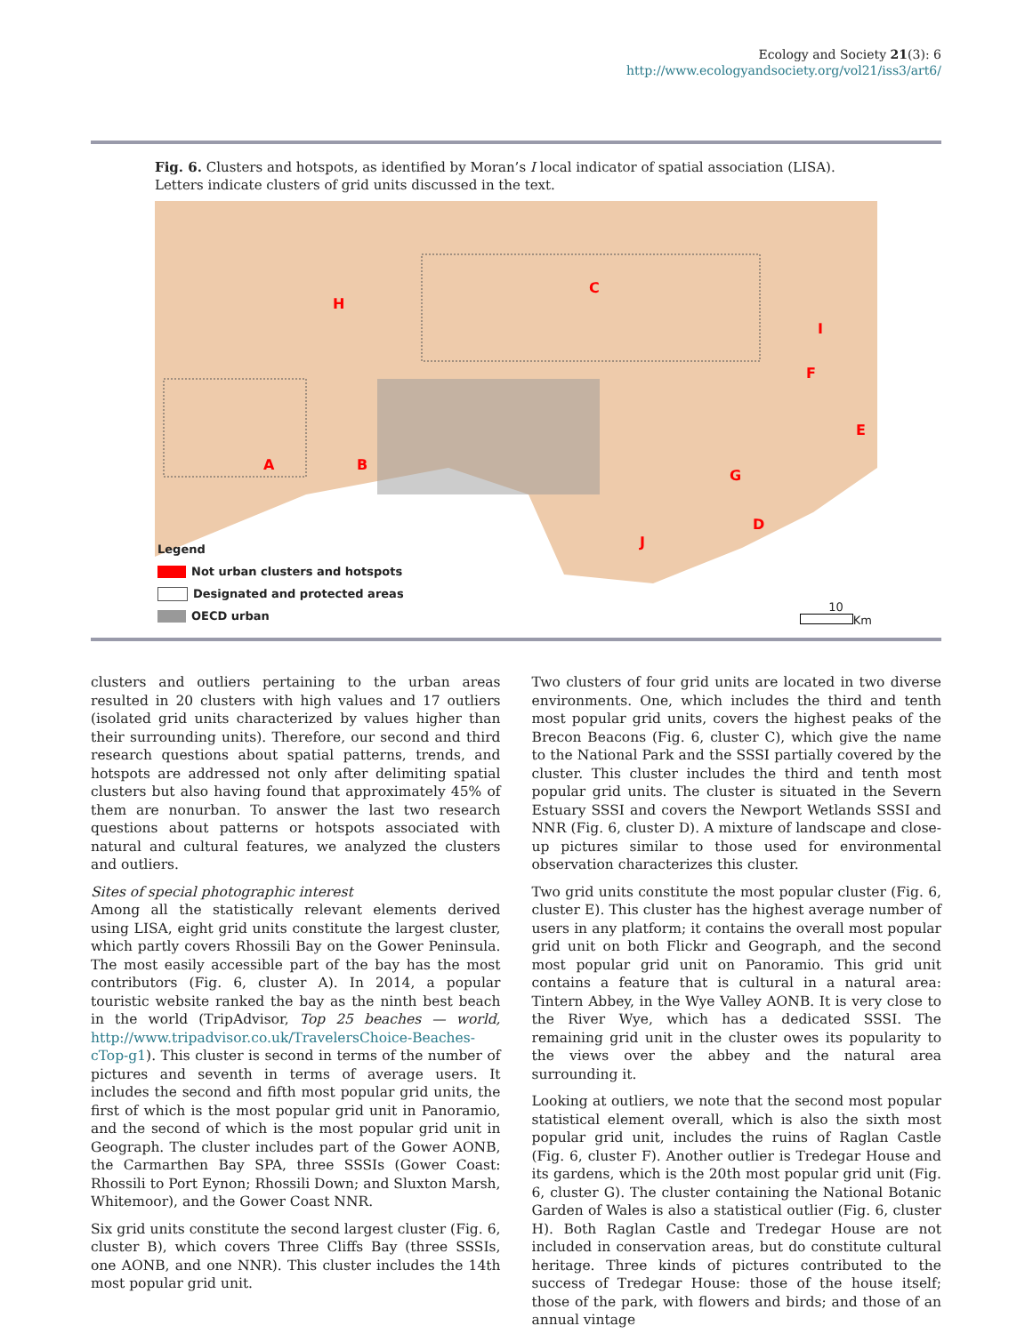Ecology and Society 21(3): 6
http://www.ecologyandsociety.org/vol21/iss3/art6/
Fig. 6. Clusters and hotspots, as identified by Moran’s I local indicator of spatial association (LISA). Letters indicate clusters of grid units discussed in the text.
C
H
I
F
E
A B
G
D
J
Legend
Not urban clusters and hotspots
Designated and protected areas
OECD urban
10
Km
clusters and outliers pertaining to the urban areas resulted in 20 clusters with high values and 17 outliers (isolated grid units characterized by values higher than their surrounding units). Therefore, our second and third research questions about spatial patterns, trends, and hotspots are addressed not only after delimiting spatial clusters but also having found that approximately 45% of them are nonurban. To answer the last two research questions about patterns or hotspots associated with natural and cultural features, we analyzed the clusters and outliers.
Sites of special photographic interest
Among all the statistically relevant elements derived using LISA, eight grid units constitute the largest cluster, which partly covers Rhossili Bay on the Gower Peninsula. The most easily accessible part of the bay has the most contributors (Fig. 6, cluster A). In 2014, a popular touristic website ranked the bay as the ninth best beach in the world (TripAdvisor, Top 25 beaches — world, http://www.tripadvisor.co.uk/TravelersChoice-Beaches-cTop-g1). This cluster is second in terms of the number of pictures and seventh in terms of average users. It includes the second and fifth most popular grid units, the first of which is the most popular grid unit in Panoramio, and the second of which is the most popular grid unit in Geograph. The cluster includes part of the Gower AONB, the Carmarthen Bay SPA, three SSSIs (Gower Coast: Rhossili to Port Eynon; Rhossili Down; and Sluxton Marsh, Whitemoor), and the Gower Coast NNR.
Six grid units constitute the second largest cluster (Fig. 6, cluster B), which covers Three Cliffs Bay (three SSSIs, one AONB, and one NNR). This cluster includes the 14th most popular grid unit.
Two clusters of four grid units are located in two diverse environments. One, which includes the third and tenth most popular grid units, covers the highest peaks of the Brecon Beacons (Fig. 6, cluster C), which give the name to the National Park and the SSSI partially covered by the cluster. This cluster includes the third and tenth most popular grid units. The cluster is situated in the Severn Estuary SSSI and covers the Newport Wetlands SSSI and NNR (Fig. 6, cluster D). A mixture of landscape and close-up pictures similar to those used for environmental observation characterizes this cluster.
Two grid units constitute the most popular cluster (Fig. 6, cluster E). This cluster has the highest average number of users in any platform; it contains the overall most popular grid unit on both Flickr and Geograph, and the second most popular grid unit on Panoramio. This grid unit contains a feature that is cultural in a natural area: Tintern Abbey, in the Wye Valley AONB. It is very close to the River Wye, which has a dedicated SSSI. The remaining grid unit in the cluster owes its popularity to the views over the abbey and the natural area surrounding it.
Looking at outliers, we note that the second most popular statistical element overall, which is also the sixth most popular grid unit, includes the ruins of Raglan Castle (Fig. 6, cluster F). Another outlier is Tredegar House and its gardens, which is the 20th most popular grid unit (Fig. 6, cluster G). The cluster containing the National Botanic Garden of Wales is also a statistical outlier (Fig. 6, cluster H). Both Raglan Castle and Tredegar House are not included in conservation areas, but do constitute cultural heritage. Three kinds of pictures contributed to the success of Tredegar House: those of the house itself; those of the park, with flowers and birds; and those of an annual vintage